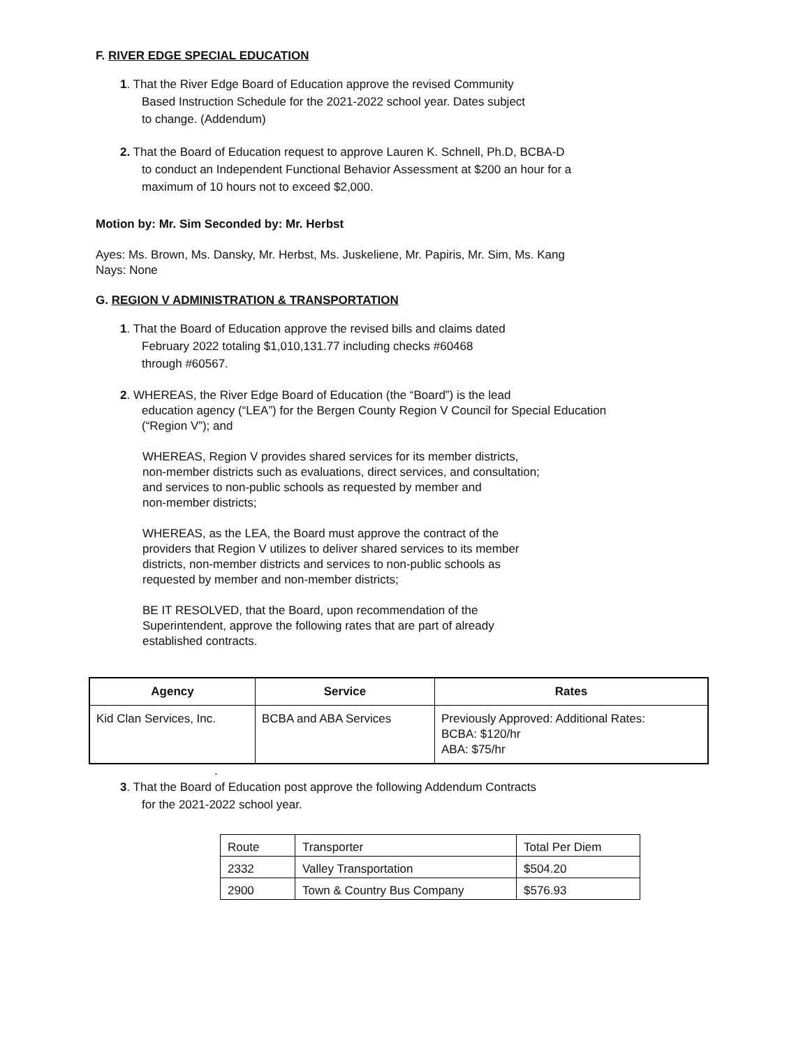F. RIVER EDGE SPECIAL EDUCATION
1. That the River Edge Board of Education approve the revised Community
Based Instruction Schedule for the 2021-2022 school year. Dates subject
to change. (Addendum)
2. That the Board of Education request to approve Lauren K. Schnell, Ph.D, BCBA-D
to conduct an Independent Functional Behavior Assessment at $200 an hour for a
maximum of 10 hours not to exceed $2,000.
Motion by: Mr. Sim Seconded by: Mr. Herbst
Ayes: Ms. Brown, Ms. Dansky, Mr. Herbst, Ms. Juskeliene, Mr. Papiris, Mr. Sim, Ms. Kang
Nays: None
G. REGION V ADMINISTRATION & TRANSPORTATION
1. That the Board of Education approve the revised bills and claims dated
February 2022 totaling $1,010,131.77 including checks #60468
through #60567.
2. WHEREAS, the River Edge Board of Education (the “Board”) is the lead
education agency (“LEA”) for the Bergen County Region V Council for Special Education
(“Region V”); and
WHEREAS, Region V provides shared services for its member districts,
non-member districts such as evaluations, direct services, and consultation;
and services to non-public schools as requested by member and
non-member districts;
WHEREAS, as the LEA, the Board must approve the contract of the
providers that Region V utilizes to deliver shared services to its member
districts, non-member districts and services to non-public schools as
requested by member and non-member districts;
BE IT RESOLVED, that the Board, upon recommendation of the
Superintendent, approve the following rates that are part of already
established contracts.
| Agency | Service | Rates |
| --- | --- | --- |
| Kid Clan Services, Inc. | BCBA and ABA Services | Previously Approved: Additional Rates: BCBA: $120/hr ABA: $75/hr |
.
3. That the Board of Education post approve the following Addendum Contracts
for the 2021-2022 school year.
| Route | Transporter | Total Per Diem |
| 2332 | Valley Transportation | $504.20 |
| 2900 | Town & Country Bus Company | $576.93 |